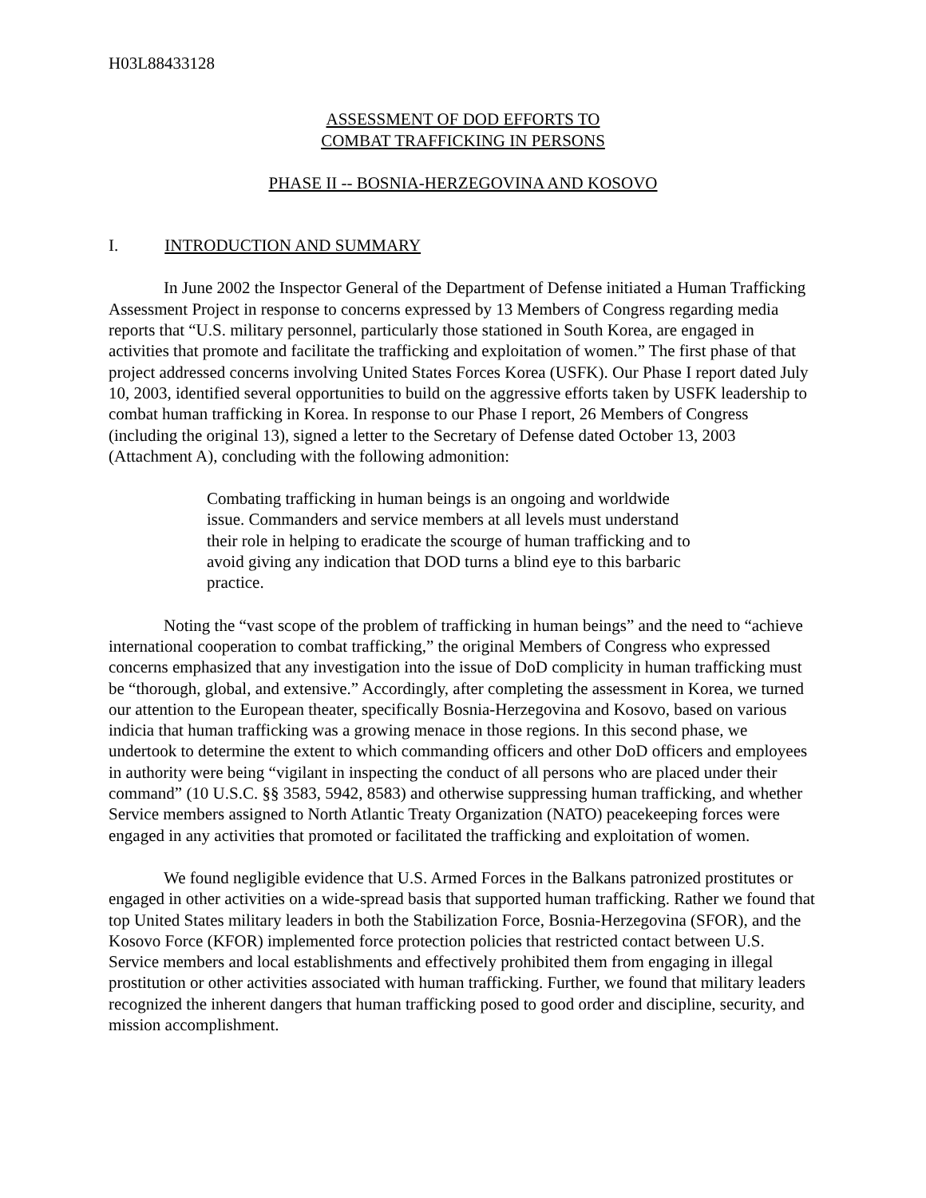H03L88433128
ASSESSMENT OF DOD EFFORTS TO
COMBAT TRAFFICKING IN PERSONS
PHASE II -- BOSNIA-HERZEGOVINA AND KOSOVO
I. INTRODUCTION AND SUMMARY
In June 2002 the Inspector General of the Department of Defense initiated a Human Trafficking Assessment Project in response to concerns expressed by 13 Members of Congress regarding media reports that “U.S. military personnel, particularly those stationed in South Korea, are engaged in activities that promote and facilitate the trafficking and exploitation of women.” The first phase of that project addressed concerns involving United States Forces Korea (USFK). Our Phase I report dated July 10, 2003, identified several opportunities to build on the aggressive efforts taken by USFK leadership to combat human trafficking in Korea. In response to our Phase I report, 26 Members of Congress (including the original 13), signed a letter to the Secretary of Defense dated October 13, 2003 (Attachment A), concluding with the following admonition:
Combating trafficking in human beings is an ongoing and worldwide issue. Commanders and service members at all levels must understand their role in helping to eradicate the scourge of human trafficking and to avoid giving any indication that DOD turns a blind eye to this barbaric practice.
Noting the “vast scope of the problem of trafficking in human beings” and the need to “achieve international cooperation to combat trafficking,” the original Members of Congress who expressed concerns emphasized that any investigation into the issue of DoD complicity in human trafficking must be “thorough, global, and extensive.” Accordingly, after completing the assessment in Korea, we turned our attention to the European theater, specifically Bosnia-Herzegovina and Kosovo, based on various indicia that human trafficking was a growing menace in those regions. In this second phase, we undertook to determine the extent to which commanding officers and other DoD officers and employees in authority were being “vigilant in inspecting the conduct of all persons who are placed under their command” (10 U.S.C. §§ 3583, 5942, 8583) and otherwise suppressing human trafficking, and whether Service members assigned to North Atlantic Treaty Organization (NATO) peacekeeping forces were engaged in any activities that promoted or facilitated the trafficking and exploitation of women.
We found negligible evidence that U.S. Armed Forces in the Balkans patronized prostitutes or engaged in other activities on a wide-spread basis that supported human trafficking. Rather we found that top United States military leaders in both the Stabilization Force, Bosnia-Herzegovina (SFOR), and the Kosovo Force (KFOR) implemented force protection policies that restricted contact between U.S. Service members and local establishments and effectively prohibited them from engaging in illegal prostitution or other activities associated with human trafficking. Further, we found that military leaders recognized the inherent dangers that human trafficking posed to good order and discipline, security, and mission accomplishment.